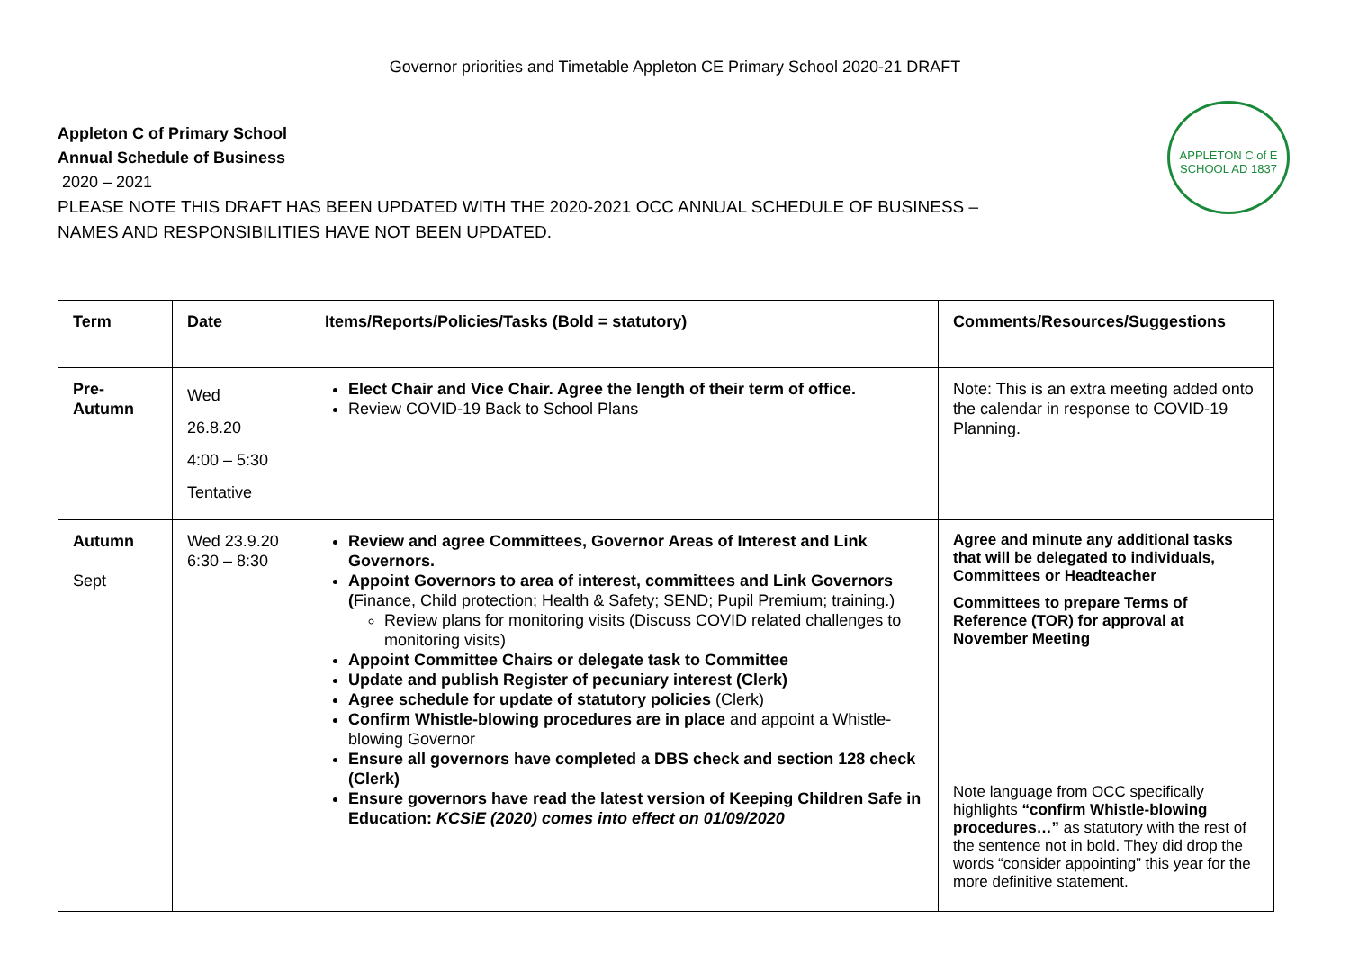Governor priorities and Timetable Appleton CE Primary School 2020-21 DRAFT
APPLETON C of E SCHOOL AD 1837
Appleton C of Primary School
Annual Schedule of Business
2020 – 2021
PLEASE NOTE THIS DRAFT HAS BEEN UPDATED WITH THE 2020-2021 OCC ANNUAL SCHEDULE OF BUSINESS –
NAMES AND RESPONSIBILITIES HAVE NOT BEEN UPDATED.
| Term | Date | Items/Reports/Policies/Tasks (Bold = statutory) | Comments/Resources/Suggestions |
| --- | --- | --- | --- |
| Pre- Autumn | Wed 26.8.20 4:00 – 5:30 Tentative | Elect Chair and Vice Chair. Agree the length of their term of office. Review COVID-19 Back to School Plans | Note: This is an extra meeting added onto the calendar in response to COVID-19 Planning. |
| Autumn Sept | Wed 23.9.20 6:30 – 8:30 | Review and agree Committees, Governor Areas of Interest and Link Governors. Appoint Governors to area of interest, committees and Link Governors ( Finance, Child protection; Health & Safety; SEND; Pupil Premium; training.) Review plans for monitoring visits (Discuss COVID related challenges to monitoring visits) Appoint Committee Chairs or delegate task to Committee Update and publish Register of pecuniary interest (Clerk) Agree schedule for update of statutory policies (Clerk) Confirm Whistle-blowing procedures are in place and appoint a Whistle-blowing Governor Ensure all governors have completed a DBS check and section 128 check (Clerk) Ensure governors have read the latest version of Keeping Children Safe in Education: KCSiE (2020) comes into effect on 01/09/2020 | Agree and minute any additional tasks that will be delegated to individuals, Committees or Headteacher Committees to prepare Terms of Reference (TOR) for approval at November Meeting Note language from OCC specifically highlights “confirm Whistle-blowing procedures…” as statutory with the rest of the sentence not in bold. They did drop the words “consider appointing” this year for the more definitive statement. |